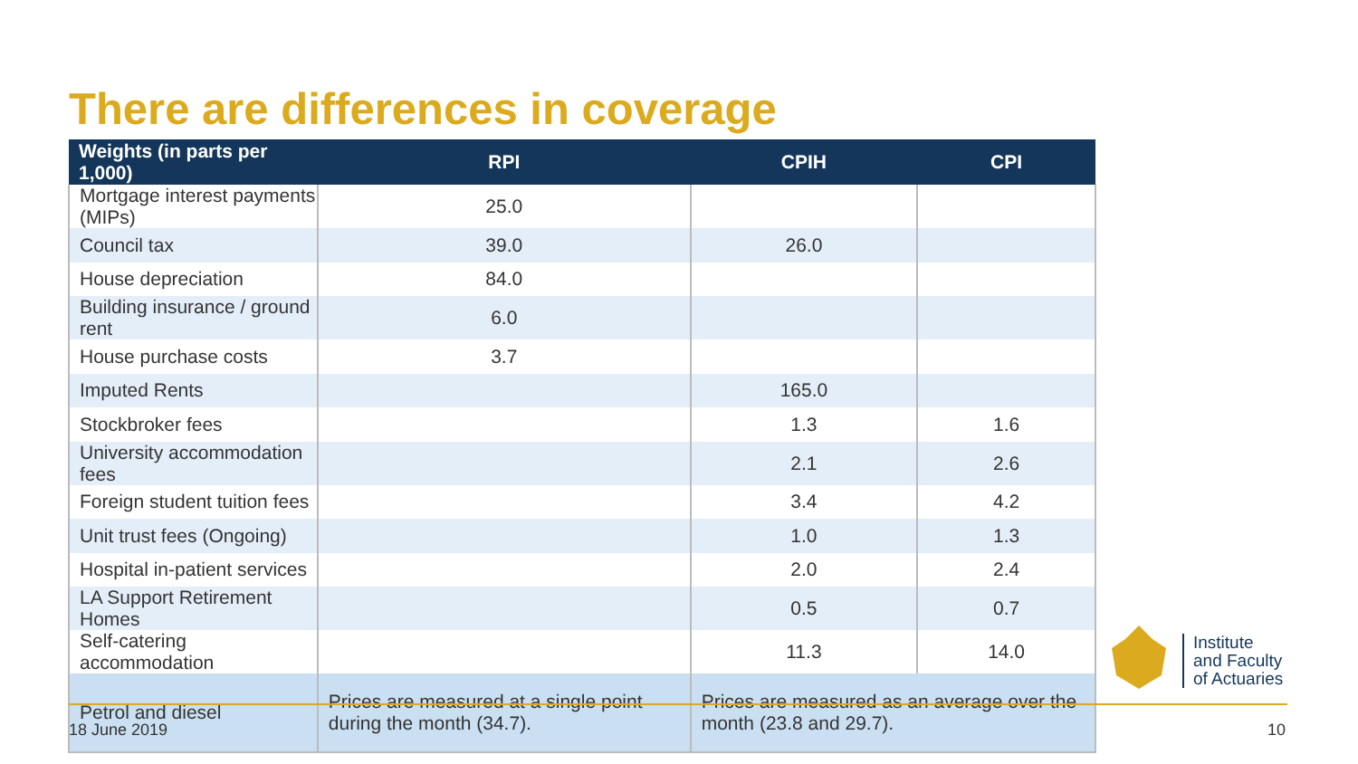There are differences in coverage
| Weights (in parts per 1,000) | RPI | CPIH | CPI |
| --- | --- | --- | --- |
| Mortgage interest payments (MIPs) | 25.0 | | |
| Council tax | 39.0 | 26.0 | |
| House depreciation | 84.0 | | |
| Building insurance / ground rent | 6.0 | | |
| House purchase costs | 3.7 | | |
| Imputed Rents | | 165.0 | |
| Stockbroker fees | | 1.3 | 1.6 |
| University accommodation fees | | 2.1 | 2.6 |
| Foreign student tuition fees | | 3.4 | 4.2 |
| Unit trust fees (Ongoing) | | 1.0 | 1.3 |
| Hospital in-patient services | | 2.0 | 2.4 |
| LA Support Retirement Homes | | 0.5 | 0.7 |
| Self-catering accommodation | | 11.3 | 14.0 |
| Petrol and diesel | Prices are measured at a single point during the month (34.7). | Prices are measured as an average over the month (23.8 and 29.7). | |
18 June 2019 10
Institute
and Faculty
of Actuaries